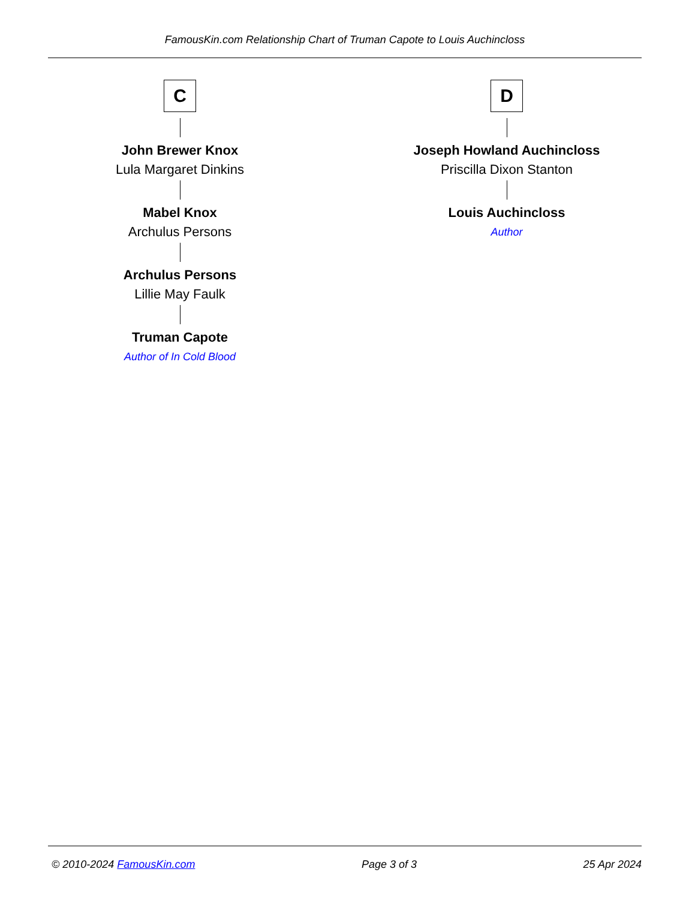FamousKin.com Relationship Chart of Truman Capote to Louis Auchincloss
C
John Brewer Knox
Lula Margaret Dinkins
Mabel Knox
Archulus Persons
Archulus Persons
Lillie May Faulk
Truman Capote
Author of In Cold Blood
D
Joseph Howland Auchincloss
Priscilla Dixon Stanton
Louis Auchincloss
Author
© 2010-2024 FamousKin.com Page 3 of 3 25 Apr 2024